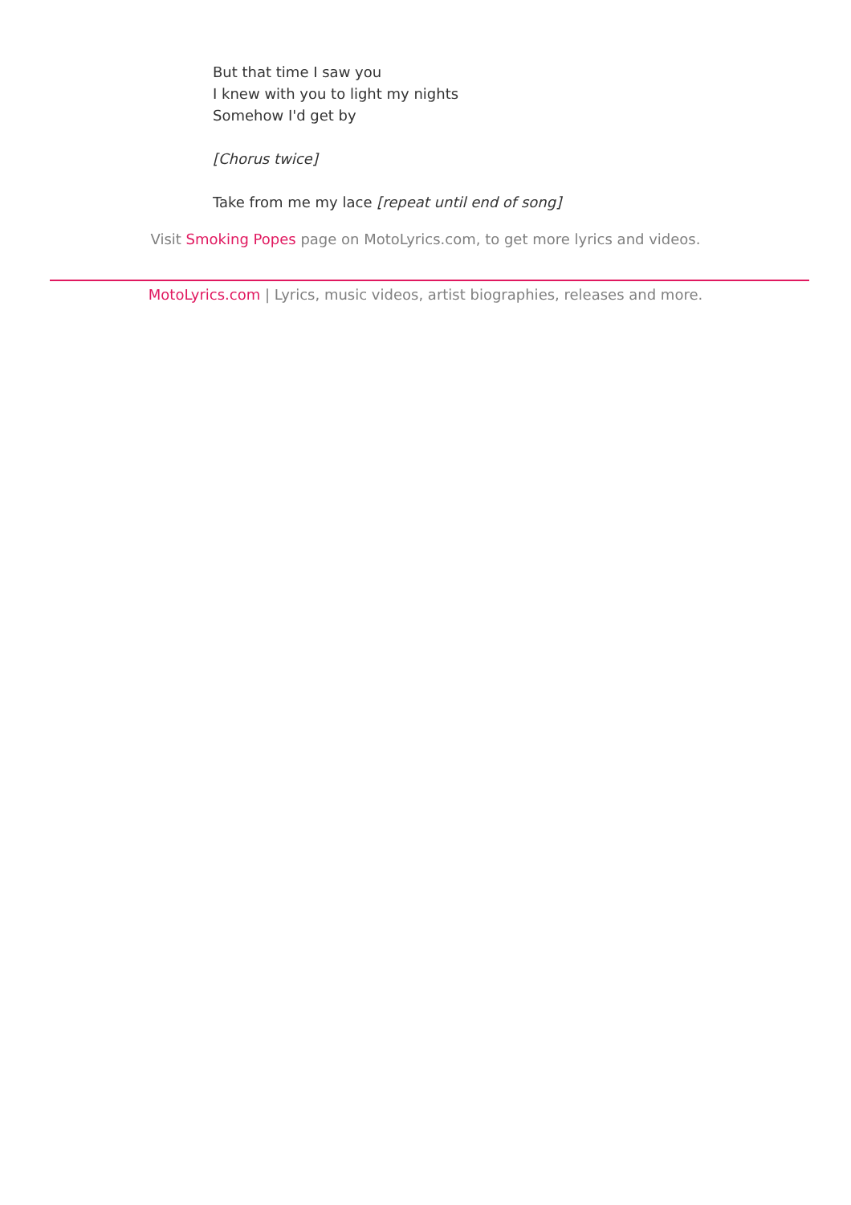But that time I saw you
I knew with you to light my nights
Somehow I'd get by
[Chorus twice]
Take from me my lace [repeat until end of song]
Visit Smoking Popes page on MotoLyrics.com, to get more lyrics and videos.
MotoLyrics.com | Lyrics, music videos, artist biographies, releases and more.